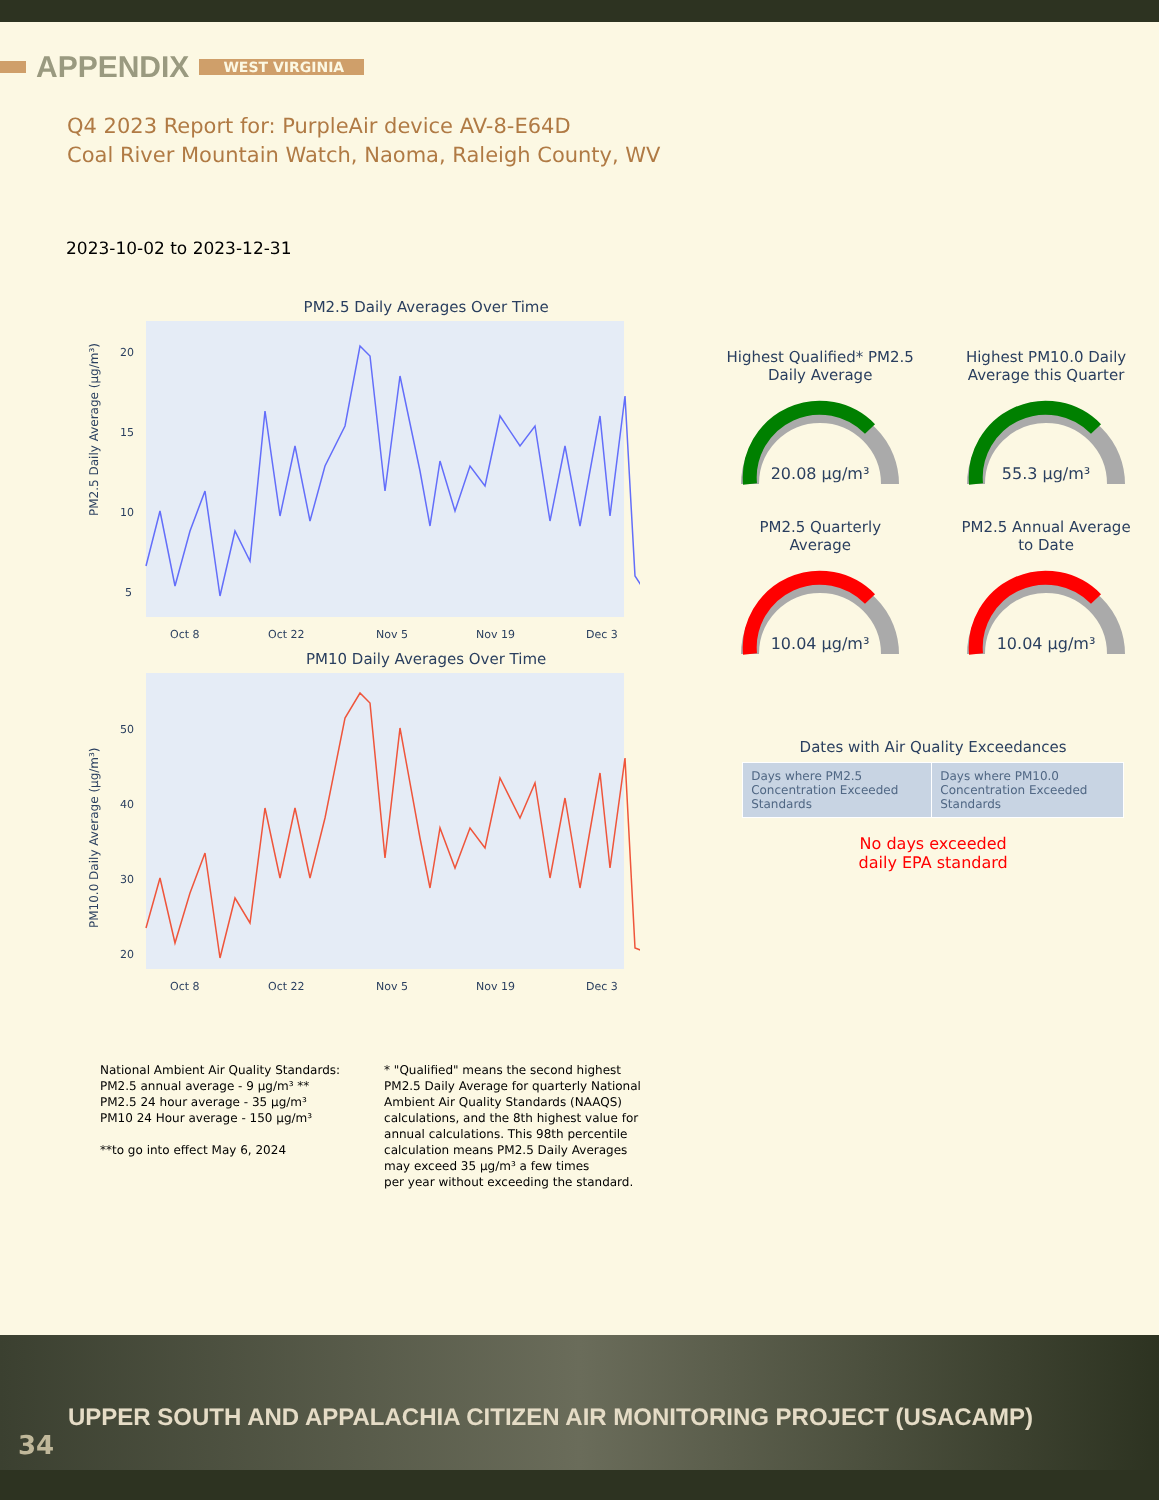APPENDIX WEST VIRGINIA
Q4 2023 Report for: PurpleAir device AV-8-E64D
Coal River Mountain Watch, Naoma, Raleigh County, WV
2023-10-02 to 2023-12-31
PM2.5 Daily Averages Over Time
PM2.5 Daily Average (µg/m³)
20
15
10
5
Oct 8
Oct 22
Nov 5
Nov 19
Dec 3
PM10 Daily Averages Over Time
PM10.0 Daily Average (µg/m³)
50
40
30
20
Oct 8
Oct 22
Nov 5
Nov 19
Dec 3
Highest Qualified* PM2.5
Daily Average
20.08 µg/m³
Highest PM10.0 Daily
Average this Quarter
55.3 µg/m³
PM2.5 Quarterly
Average
10.04 µg/m³
PM2.5 Annual Average
to Date
10.04 µg/m³
Dates with Air Quality Exceedances
| Days where PM2.5 Concentration Exceeded Standards | Days where PM10.0 Concentration Exceeded Standards |
No days exceeded
daily EPA standard
National Ambient Air Quality Standards:
PM2.5 annual average - 9 µg/m³ **
PM2.5 24 hour average - 35 µg/m³
PM10 24 Hour average - 150 µg/m³
**to go into effect May 6, 2024
* "Qualified" means the second highest
PM2.5 Daily Average for quarterly National
Ambient Air Quality Standards (NAAQS)
calculations, and the 8th highest value for
annual calculations. This 98th percentile
calculation means PM2.5 Daily Averages
may exceed 35 µg/m³ a few times
per year without exceeding the standard.
UPPER SOUTH AND APPALACHIA CITIZEN AIR MONITORING PROJECT (USACAMP)
34